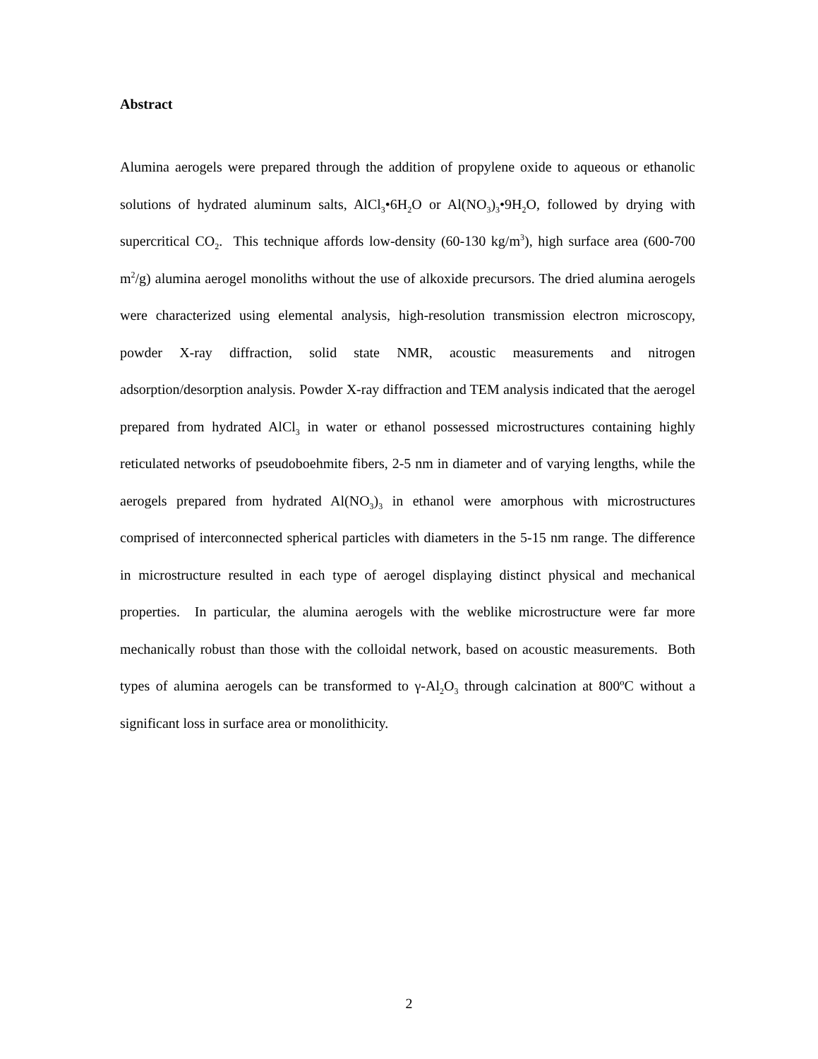Abstract
Alumina aerogels were prepared through the addition of propylene oxide to aqueous or ethanolic solutions of hydrated aluminum salts, AlCl<sub>3</sub>•6H<sub>2</sub>O or Al(NO<sub>3</sub>)<sub>3</sub>•9H<sub>2</sub>O, followed by drying with supercritical CO<sub>2</sub>. This technique affords low-density (60-130 kg/m<sup>3</sup>), high surface area (600-700 m<sup>2</sup>/g) alumina aerogel monoliths without the use of alkoxide precursors. The dried alumina aerogels were characterized using elemental analysis, high-resolution transmission electron microscopy, powder X-ray diffraction, solid state NMR, acoustic measurements and nitrogen adsorption/desorption analysis. Powder X-ray diffraction and TEM analysis indicated that the aerogel prepared from hydrated AlCl<sub>3</sub> in water or ethanol possessed microstructures containing highly reticulated networks of pseudoboehmite fibers, 2-5 nm in diameter and of varying lengths, while the aerogels prepared from hydrated Al(NO<sub>3</sub>)<sub>3</sub> in ethanol were amorphous with microstructures comprised of interconnected spherical particles with diameters in the 5-15 nm range. The difference in microstructure resulted in each type of aerogel displaying distinct physical and mechanical properties. In particular, the alumina aerogels with the weblike microstructure were far more mechanically robust than those with the colloidal network, based on acoustic measurements. Both types of alumina aerogels can be transformed to γ-Al<sub>2</sub>O<sub>3</sub> through calcination at 800ºC without a significant loss in surface area or monolithicity.
2